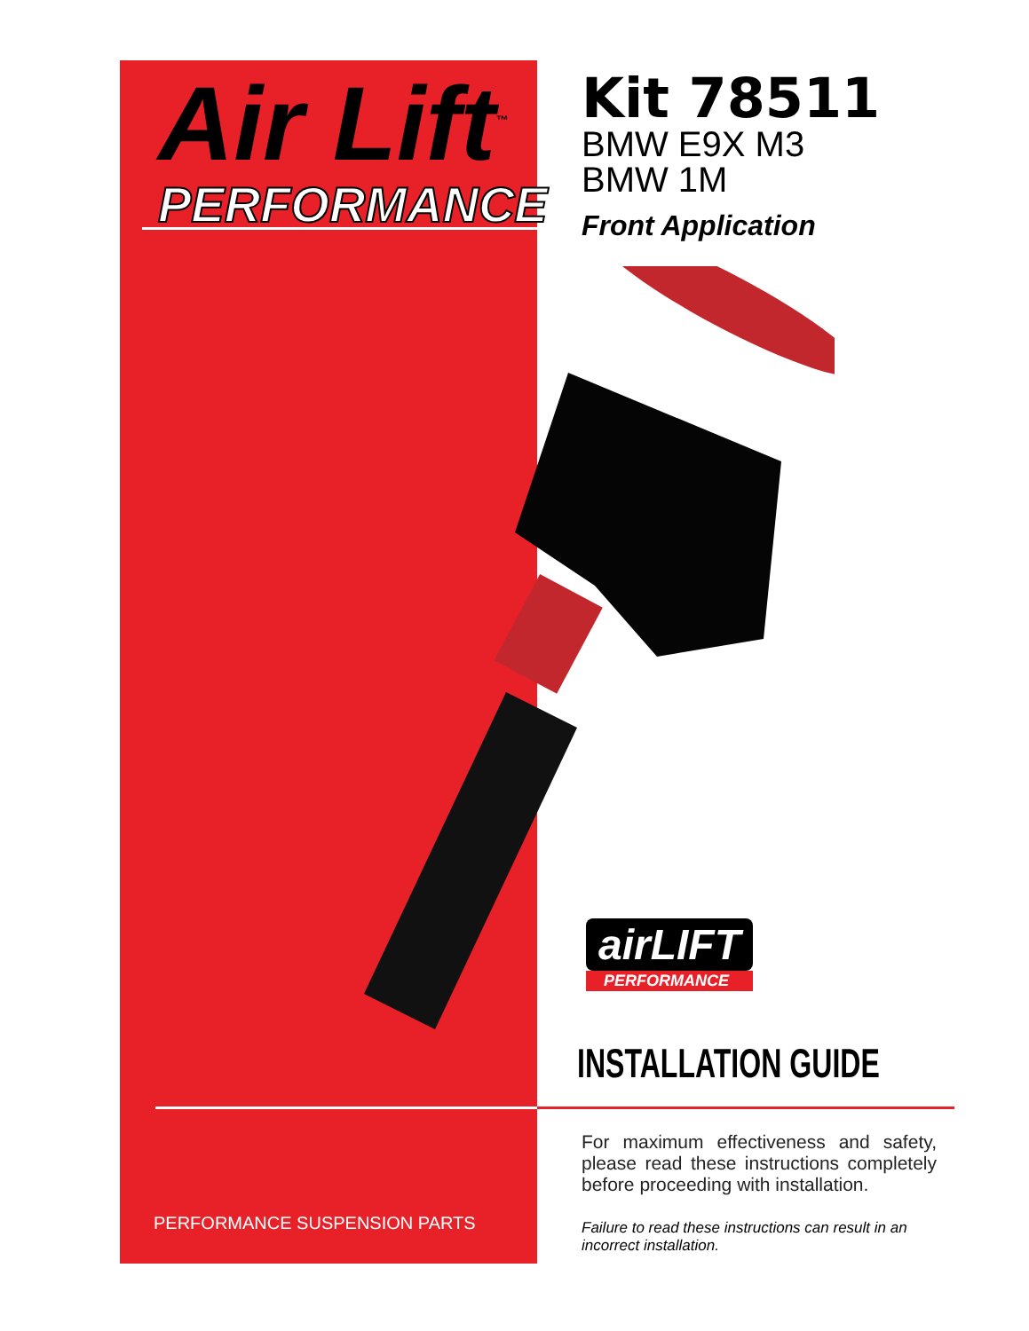Air Lift<sup>™</sup>
PERFORMANCE
Kit 78511
BMW E9X M3
BMW 1M
Front Application
airLIFT
PERFORMANCE
INSTALLATION GUIDE
For maximum effectiveness and safety, please read these instructions completely before proceeding with installation.
Failure to read these instructions can result in an incorrect installation.
PERFORMANCE SUSPENSION PARTS